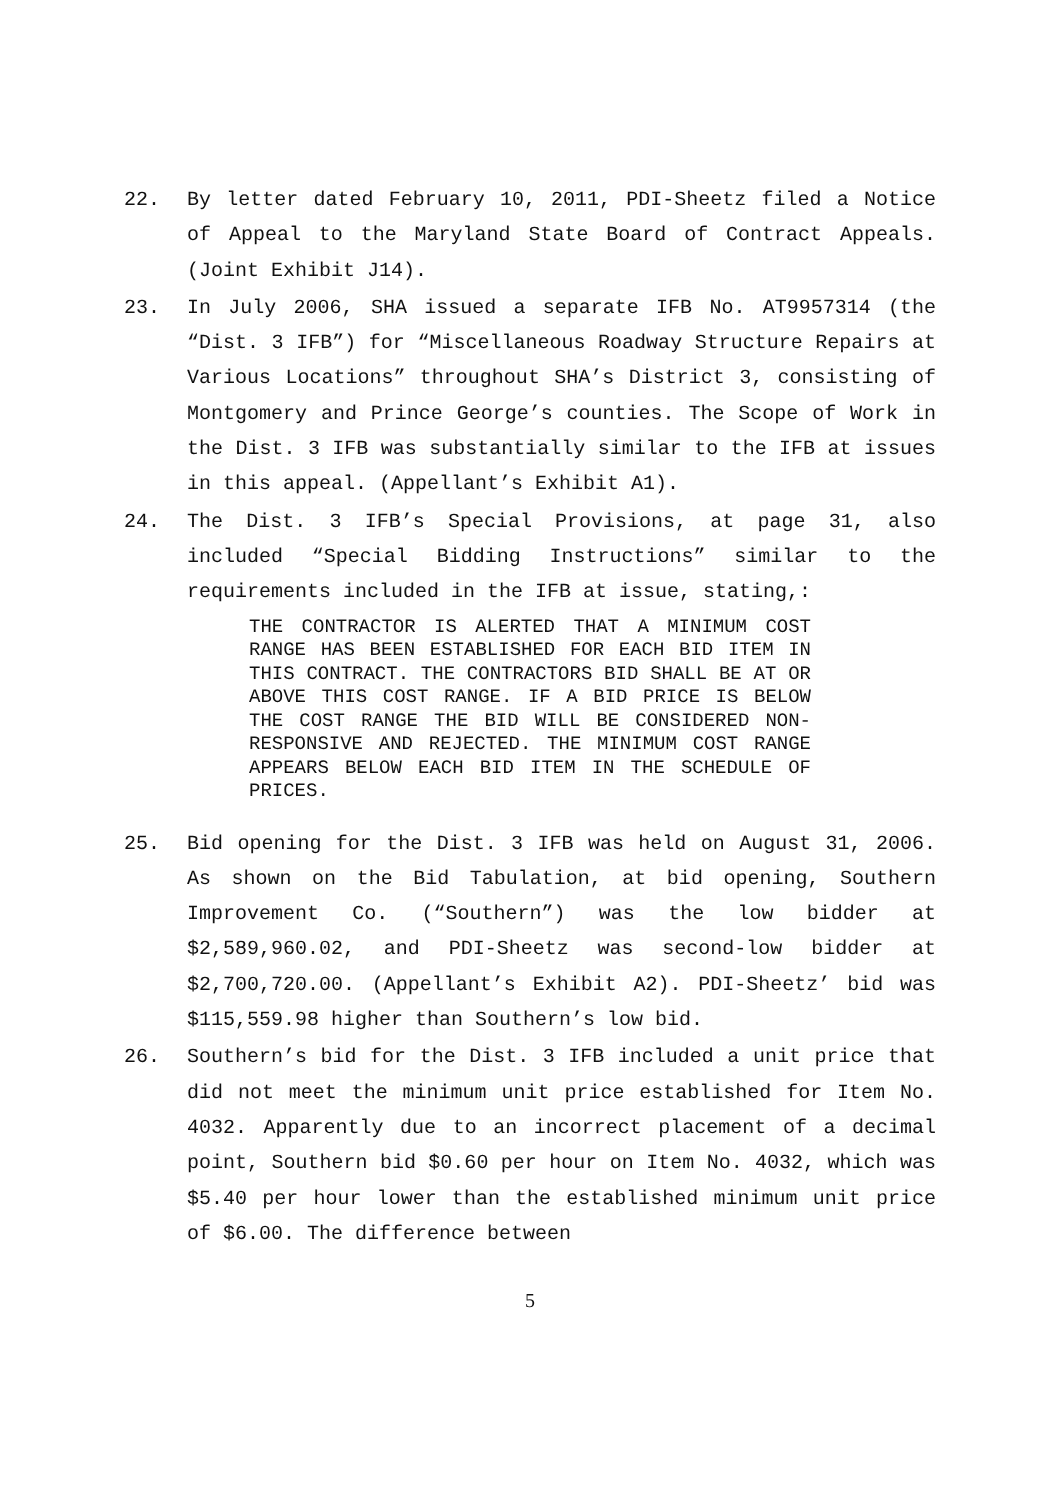22. By letter dated February 10, 2011, PDI-Sheetz filed a Notice of Appeal to the Maryland State Board of Contract Appeals. (Joint Exhibit J14).
23. In July 2006, SHA issued a separate IFB No. AT9957314 (the “Dist. 3 IFB”) for “Miscellaneous Roadway Structure Repairs at Various Locations” throughout SHA’s District 3, consisting of Montgomery and Prince George’s counties. The Scope of Work in the Dist. 3 IFB was substantially similar to the IFB at issues in this appeal. (Appellant’s Exhibit A1).
24. The Dist. 3 IFB’s Special Provisions, at page 31, also included “Special Bidding Instructions” similar to the requirements included in the IFB at issue, stating,:
THE CONTRACTOR IS ALERTED THAT A MINIMUM COST RANGE HAS BEEN ESTABLISHED FOR EACH BID ITEM IN THIS CONTRACT. THE CONTRACTORS BID SHALL BE AT OR ABOVE THIS COST RANGE. IF A BID PRICE IS BELOW THE COST RANGE THE BID WILL BE CONSIDERED NON-RESPONSIVE AND REJECTED. THE MINIMUM COST RANGE APPEARS BELOW EACH BID ITEM IN THE SCHEDULE OF PRICES.
25. Bid opening for the Dist. 3 IFB was held on August 31, 2006. As shown on the Bid Tabulation, at bid opening, Southern Improvement Co. (“Southern”) was the low bidder at $2,589,960.02, and PDI-Sheetz was second-low bidder at $2,700,720.00. (Appellant’s Exhibit A2). PDI-Sheetz’ bid was $115,559.98 higher than Southern’s low bid.
26. Southern’s bid for the Dist. 3 IFB included a unit price that did not meet the minimum unit price established for Item No. 4032. Apparently due to an incorrect placement of a decimal point, Southern bid $0.60 per hour on Item No. 4032, which was $5.40 per hour lower than the established minimum unit price of $6.00. The difference between
5